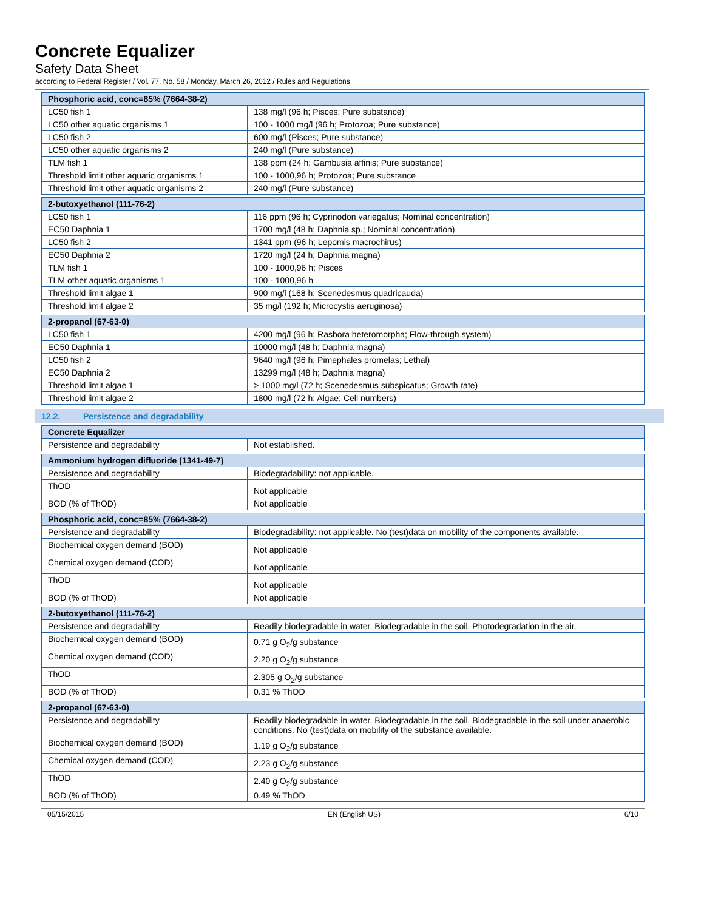Concrete Equalizer
Safety Data Sheet
according to Federal Register / Vol. 77, No. 58 / Monday, March 26, 2012 / Rules and Regulations
| Phosphoric acid, conc=85% (7664-38-2) | |
| --- | --- |
| LC50 fish 1 | 138 mg/l (96 h; Pisces; Pure substance) |
| LC50 other aquatic organisms 1 | 100 - 1000 mg/l (96 h; Protozoa; Pure substance) |
| LC50 fish 2 | 600 mg/l (Pisces; Pure substance) |
| LC50 other aquatic organisms 2 | 240 mg/l (Pure substance) |
| TLM fish 1 | 138 ppm (24 h; Gambusia affinis; Pure substance) |
| Threshold limit other aquatic organisms 1 | 100 - 1000,96 h; Protozoa; Pure substance |
| Threshold limit other aquatic organisms 2 | 240 mg/l (Pure substance) |
| 2-butoxyethanol (111-76-2) | |
| --- | --- |
| LC50 fish 1 | 116 ppm (96 h; Cyprinodon variegatus; Nominal concentration) |
| EC50 Daphnia 1 | 1700 mg/l (48 h; Daphnia sp.; Nominal concentration) |
| LC50 fish 2 | 1341 ppm (96 h; Lepomis macrochirus) |
| EC50 Daphnia 2 | 1720 mg/l (24 h; Daphnia magna) |
| TLM fish 1 | 100 - 1000,96 h; Pisces |
| TLM other aquatic organisms 1 | 100 - 1000,96 h |
| Threshold limit algae 1 | 900 mg/l (168 h; Scenedesmus quadricauda) |
| Threshold limit algae 2 | 35 mg/l (192 h; Microcystis aeruginosa) |
| 2-propanol (67-63-0) | |
| --- | --- |
| LC50 fish 1 | 4200 mg/l (96 h; Rasbora heteromorpha; Flow-through system) |
| EC50 Daphnia 1 | 10000 mg/l (48 h; Daphnia magna) |
| LC50 fish 2 | 9640 mg/l (96 h; Pimephales promelas; Lethal) |
| EC50 Daphnia 2 | 13299 mg/l (48 h; Daphnia magna) |
| Threshold limit algae 1 | > 1000 mg/l (72 h; Scenedesmus subspicatus; Growth rate) |
| Threshold limit algae 2 | 1800 mg/l (72 h; Algae; Cell numbers) |
12.2. Persistence and degradability
| Concrete Equalizer | |
| --- | --- |
| Persistence and degradability | Not established. |
| Ammonium hydrogen difluoride (1341-49-7) | |
| --- | --- |
| Persistence and degradability | Biodegradability: not applicable. |
| ThOD | Not applicable |
| BOD (% of ThOD) | Not applicable |
| Phosphoric acid, conc=85% (7664-38-2) | |
| --- | --- |
| Persistence and degradability | Biodegradability: not applicable. No (test)data on mobility of the components available. |
| Biochemical oxygen demand (BOD) | Not applicable |
| Chemical oxygen demand (COD) | Not applicable |
| ThOD | Not applicable |
| BOD (% of ThOD) | Not applicable |
| 2-butoxyethanol (111-76-2) | |
| --- | --- |
| Persistence and degradability | Readily biodegradable in water. Biodegradable in the soil. Photodegradation in the air. |
| Biochemical oxygen demand (BOD) | 0.71 g O<sub>2</sub>/g substance |
| Chemical oxygen demand (COD) | 2.20 g O<sub>2</sub>/g substance |
| ThOD | 2.305 g O<sub>2</sub>/g substance |
| BOD (% of ThOD) | 0.31 % ThOD |
| 2-propanol (67-63-0) | |
| --- | --- |
| Persistence and degradability | Readily biodegradable in water. Biodegradable in the soil. Biodegradable in the soil under anaerobic conditions. No (test)data on mobility of the substance available. |
| Biochemical oxygen demand (BOD) | 1.19 g O<sub>2</sub>/g substance |
| Chemical oxygen demand (COD) | 2.23 g O<sub>2</sub>/g substance |
| ThOD | 2.40 g O<sub>2</sub>/g substance |
| BOD (% of ThOD) | 0.49 % ThOD |
05/15/2015 EN (English US) 6/10